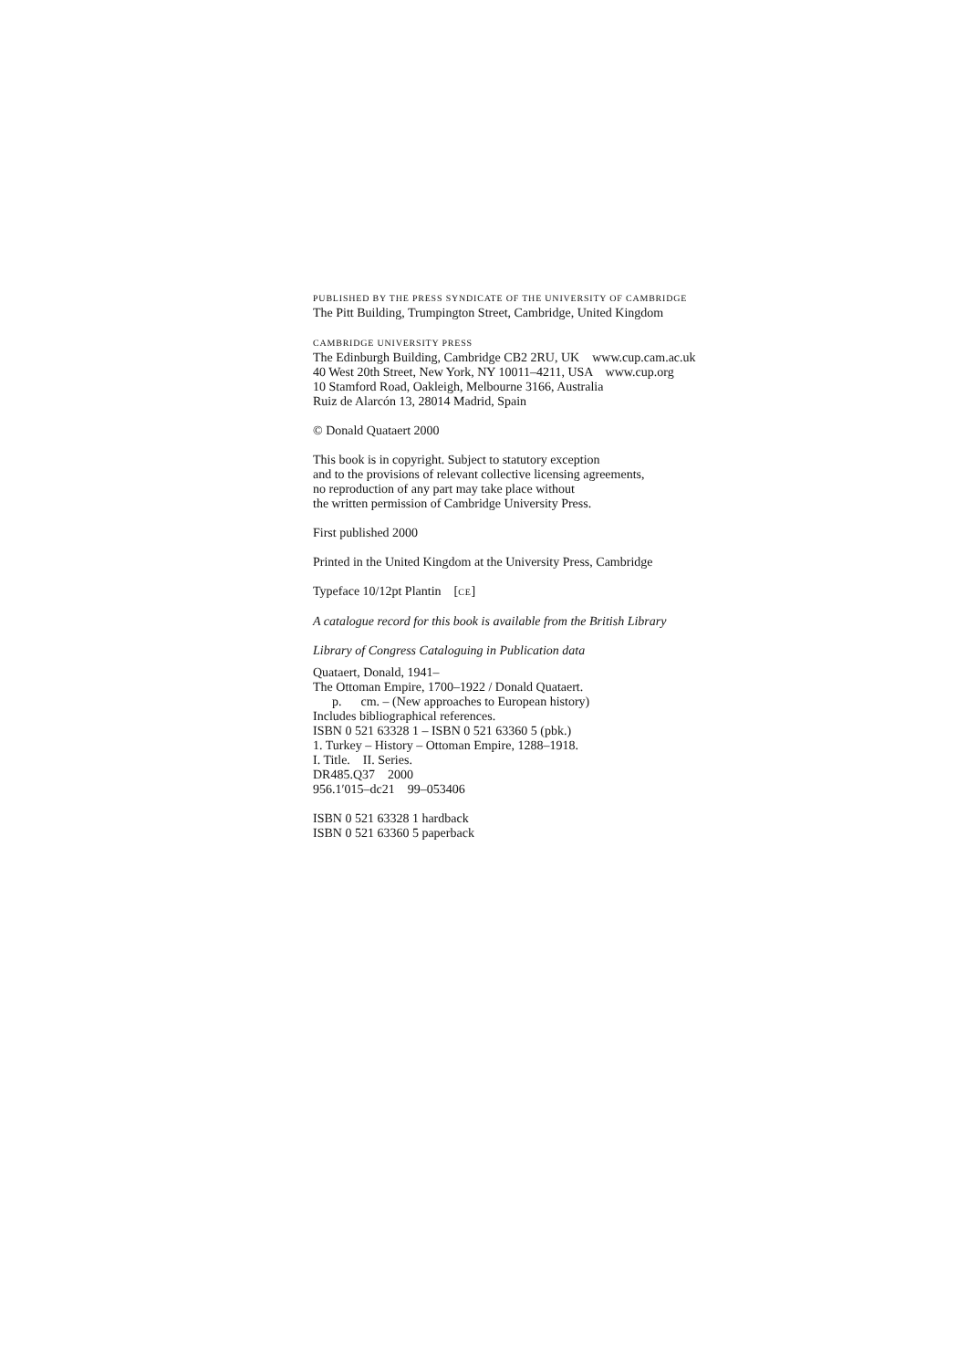PUBLISHED BY THE PRESS SYNDICATE OF THE UNIVERSITY OF CAMBRIDGE
The Pitt Building, Trumpington Street, Cambridge, United Kingdom
CAMBRIDGE UNIVERSITY PRESS
The Edinburgh Building, Cambridge CB2 2RU, UK www.cup.cam.ac.uk
40 West 20th Street, New York, NY 10011–4211, USA www.cup.org
10 Stamford Road, Oakleigh, Melbourne 3166, Australia
Ruiz de Alarcón 13, 28014 Madrid, Spain
© Donald Quataert 2000
This book is in copyright. Subject to statutory exception
and to the provisions of relevant collective licensing agreements,
no reproduction of any part may take place without
the written permission of Cambridge University Press.
First published 2000
Printed in the United Kingdom at the University Press, Cambridge
Typeface 10/12pt Plantin [CE]
A catalogue record for this book is available from the British Library
Library of Congress Cataloguing in Publication data
Quataert, Donald, 1941–
The Ottoman Empire, 1700–1922 / Donald Quataert.
p. cm. – (New approaches to European history)
Includes bibliographical references.
ISBN 0 521 63328 1 – ISBN 0 521 63360 5 (pbk.)
1. Turkey – History – Ottoman Empire, 1288–1918.
I. Title. II. Series.
DR485.Q37 2000
956.1′015–dc21 99–053406
ISBN 0 521 63328 1 hardback
ISBN 0 521 63360 5 paperback